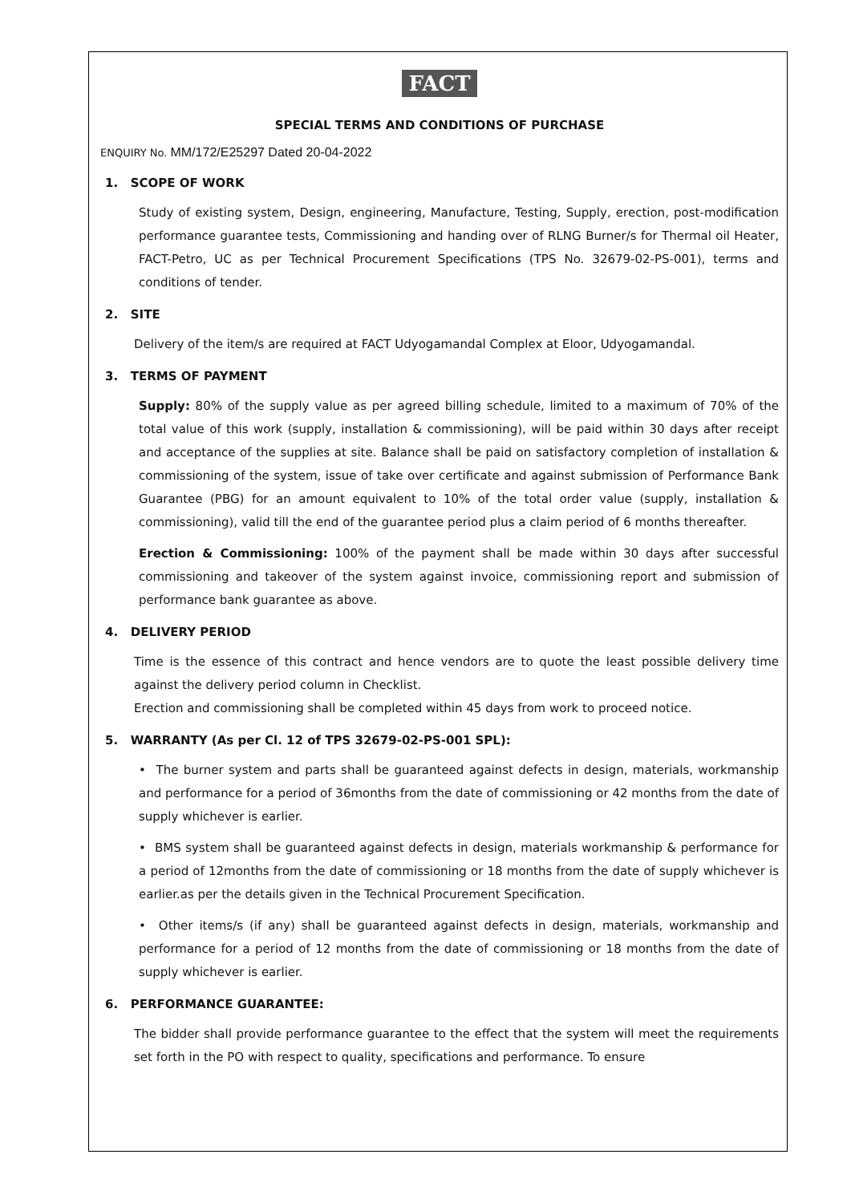FACT
SPECIAL TERMS AND CONDITIONS OF PURCHASE
ENQUIRY No. MM/172/E25297 Dated 20-04-2022
1. SCOPE OF WORK
Study of existing system, Design, engineering, Manufacture, Testing, Supply, erection, post-modification performance guarantee tests, Commissioning and handing over of RLNG Burner/s for Thermal oil Heater, FACT-Petro, UC as per Technical Procurement Specifications (TPS No. 32679-02-PS-001), terms and conditions of tender.
2. SITE
Delivery of the item/s are required at FACT Udyogamandal Complex at Eloor, Udyogamandal.
3. TERMS OF PAYMENT
Supply: 80% of the supply value as per agreed billing schedule, limited to a maximum of 70% of the total value of this work (supply, installation & commissioning), will be paid within 30 days after receipt and acceptance of the supplies at site. Balance shall be paid on satisfactory completion of installation & commissioning of the system, issue of take over certificate and against submission of Performance Bank Guarantee (PBG) for an amount equivalent to 10% of the total order value (supply, installation & commissioning), valid till the end of the guarantee period plus a claim period of 6 months thereafter.
Erection & Commissioning: 100% of the payment shall be made within 30 days after successful commissioning and takeover of the system against invoice, commissioning report and submission of performance bank guarantee as above.
4. DELIVERY PERIOD
Time is the essence of this contract and hence vendors are to quote the least possible delivery time against the delivery period column in Checklist.
Erection and commissioning shall be completed within 45 days from work to proceed notice.
5. WARRANTY (As per Cl. 12 of TPS 32679-02-PS-001 SPL):
• The burner system and parts shall be guaranteed against defects in design, materials, workmanship and performance for a period of 36months from the date of commissioning or 42 months from the date of supply whichever is earlier.
• BMS system shall be guaranteed against defects in design, materials workmanship & performance for a period of 12months from the date of commissioning or 18 months from the date of supply whichever is earlier.as per the details given in the Technical Procurement Specification.
• Other items/s (if any) shall be guaranteed against defects in design, materials, workmanship and performance for a period of 12 months from the date of commissioning or 18 months from the date of supply whichever is earlier.
6. PERFORMANCE GUARANTEE:
The bidder shall provide performance guarantee to the effect that the system will meet the requirements set forth in the PO with respect to quality, specifications and performance. To ensure